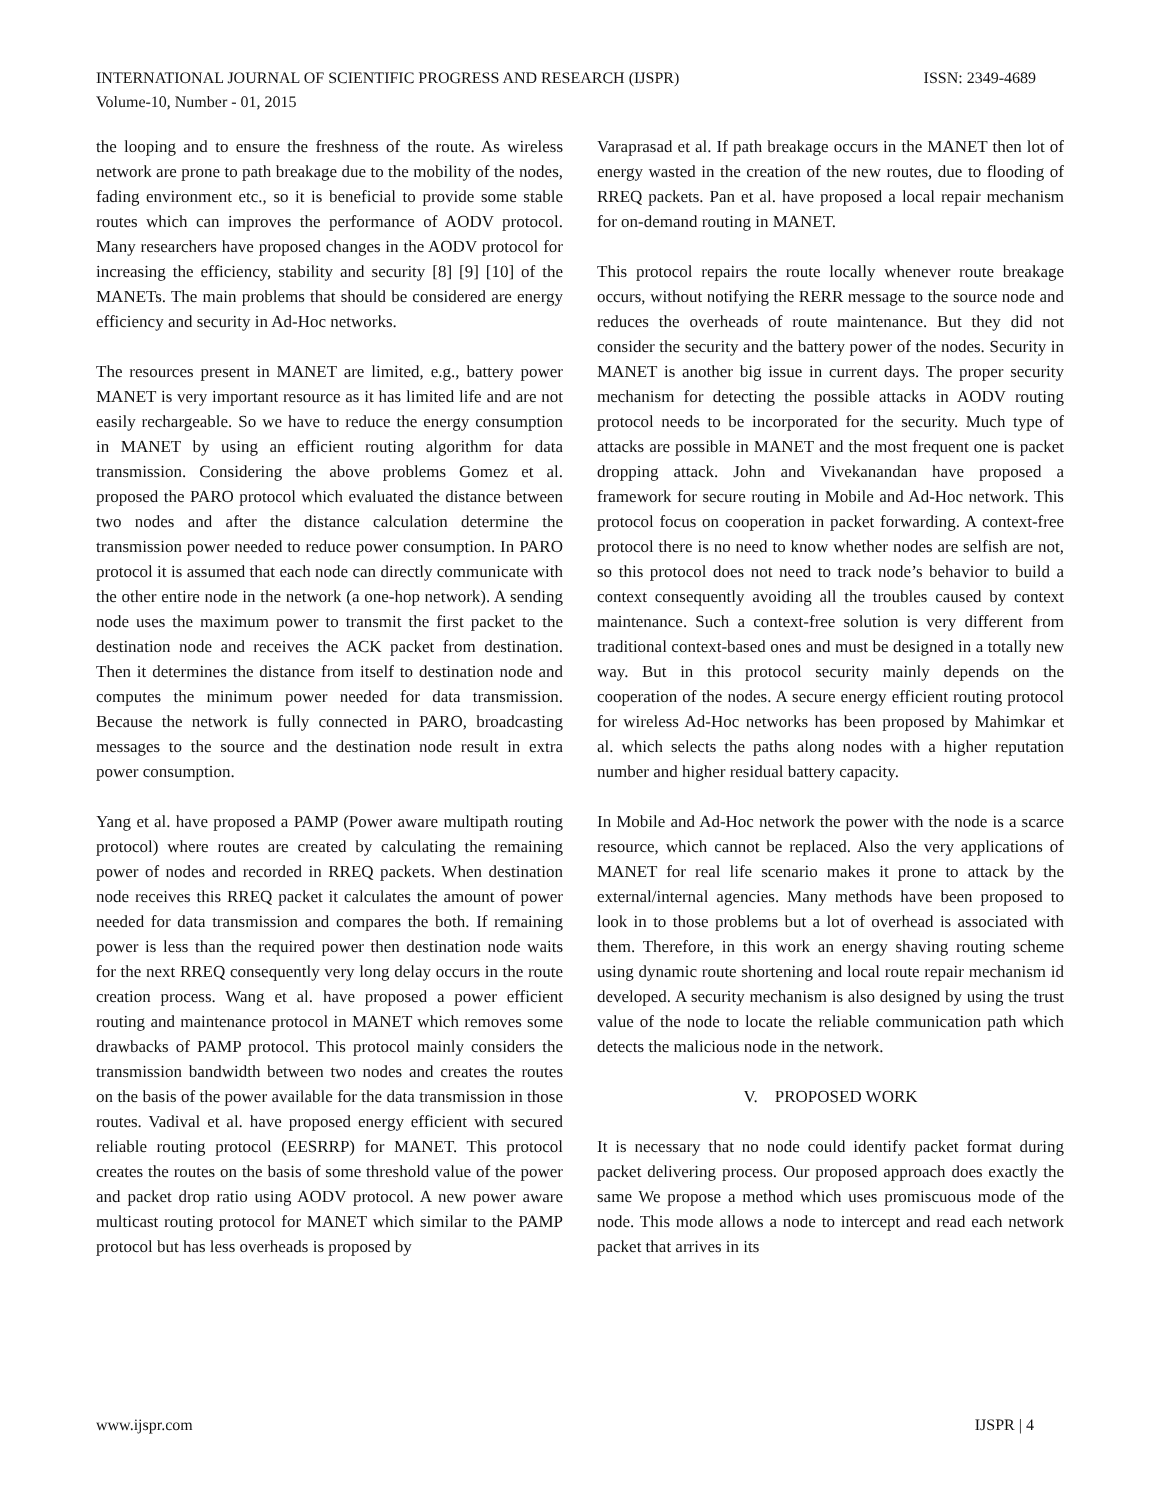INTERNATIONAL JOURNAL OF SCIENTIFIC PROGRESS AND RESEARCH (IJSPR)
Volume-10, Number - 01, 2015
ISSN: 2349-4689
the looping and to ensure the freshness of the route. As wireless network are prone to path breakage due to the mobility of the nodes, fading environment etc., so it is beneficial to provide some stable routes which can improves the performance of AODV protocol. Many researchers have proposed changes in the AODV protocol for increasing the efficiency, stability and security [8] [9] [10] of the MANETs. The main problems that should be considered are energy efficiency and security in Ad-Hoc networks.
The resources present in MANET are limited, e.g., battery power MANET is very important resource as it has limited life and are not easily rechargeable. So we have to reduce the energy consumption in MANET by using an efficient routing algorithm for data transmission. Considering the above problems Gomez et al. proposed the PARO protocol which evaluated the distance between two nodes and after the distance calculation determine the transmission power needed to reduce power consumption. In PARO protocol it is assumed that each node can directly communicate with the other entire node in the network (a one-hop network). A sending node uses the maximum power to transmit the first packet to the destination node and receives the ACK packet from destination. Then it determines the distance from itself to destination node and computes the minimum power needed for data transmission. Because the network is fully connected in PARO, broadcasting messages to the source and the destination node result in extra power consumption.
Yang et al. have proposed a PAMP (Power aware multipath routing protocol) where routes are created by calculating the remaining power of nodes and recorded in RREQ packets. When destination node receives this RREQ packet it calculates the amount of power needed for data transmission and compares the both. If remaining power is less than the required power then destination node waits for the next RREQ consequently very long delay occurs in the route creation process. Wang et al. have proposed a power efficient routing and maintenance protocol in MANET which removes some drawbacks of PAMP protocol. This protocol mainly considers the transmission bandwidth between two nodes and creates the routes on the basis of the power available for the data transmission in those routes. Vadival et al. have proposed energy efficient with secured reliable routing protocol (EESRRP) for MANET. This protocol creates the routes on the basis of some threshold value of the power and packet drop ratio using AODV protocol. A new power aware multicast routing protocol for MANET which similar to the PAMP protocol but has less overheads is proposed by
Varaprasad et al. If path breakage occurs in the MANET then lot of energy wasted in the creation of the new routes, due to flooding of RREQ packets. Pan et al. have proposed a local repair mechanism for on-demand routing in MANET.
This protocol repairs the route locally whenever route breakage occurs, without notifying the RERR message to the source node and reduces the overheads of route maintenance. But they did not consider the security and the battery power of the nodes. Security in MANET is another big issue in current days. The proper security mechanism for detecting the possible attacks in AODV routing protocol needs to be incorporated for the security. Much type of attacks are possible in MANET and the most frequent one is packet dropping attack. John and Vivekanandan have proposed a framework for secure routing in Mobile and Ad-Hoc network. This protocol focus on cooperation in packet forwarding. A context-free protocol there is no need to know whether nodes are selfish are not, so this protocol does not need to track node’s behavior to build a context consequently avoiding all the troubles caused by context maintenance. Such a context-free solution is very different from traditional context-based ones and must be designed in a totally new way. But in this protocol security mainly depends on the cooperation of the nodes. A secure energy efficient routing protocol for wireless Ad-Hoc networks has been proposed by Mahimkar et al. which selects the paths along nodes with a higher reputation number and higher residual battery capacity.
In Mobile and Ad-Hoc network the power with the node is a scarce resource, which cannot be replaced. Also the very applications of MANET for real life scenario makes it prone to attack by the external/internal agencies. Many methods have been proposed to look in to those problems but a lot of overhead is associated with them. Therefore, in this work an energy shaving routing scheme using dynamic route shortening and local route repair mechanism id developed. A security mechanism is also designed by using the trust value of the node to locate the reliable communication path which detects the malicious node in the network.
V. PROPOSED WORK
It is necessary that no node could identify packet format during packet delivering process. Our proposed approach does exactly the same We propose a method which uses promiscuous mode of the node. This mode allows a node to intercept and read each network packet that arrives in its
www.ijspr.com IJSPR | 4